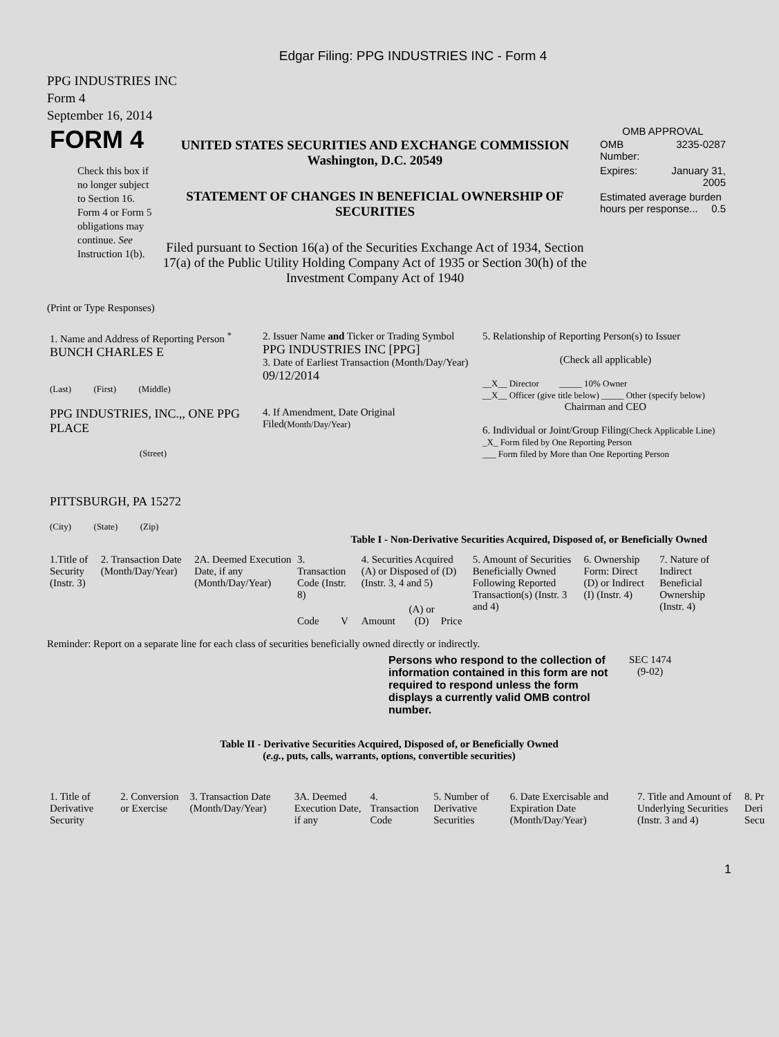Edgar Filing: PPG INDUSTRIES INC - Form 4
PPG INDUSTRIES INC
Form 4
September 16, 2014
| FORM 4 Check this box if no longer subject to Section 16. Form 4 or Form 5 obligations may continue. See Instruction 1(b). | UNITED STATES SECURITIES AND EXCHANGE COMMISSION Washington, D.C. 20549 STATEMENT OF CHANGES IN BENEFICIAL OWNERSHIP OF SECURITIES Filed pursuant to Section 16(a) of the Securities Exchange Act of 1934, Section 17(a) of the Public Utility Holding Company Act of 1935 or Section 30(h) of the Investment Company Act of 1940 | OMB APPROVAL / OMB Number: / 3235-0287 / / Expires: / January 31, 2005 / / Estimated average burden hours per response... 0.5 / / |
(Print or Type Responses)
| 1. Name and Address of Reporting Person <sup>*</sup> BUNCH CHARLES E (Last) (First) (Middle) PPG INDUSTRIES, INC.,, ONE PPG PLACE (Street) PITTSBURGH, PA 15272 (City) (State) (Zip) | 2. Issuer Name and Ticker or Trading Symbol PPG INDUSTRIES INC [PPG] 3. Date of Earliest Transaction (Month/Day/Year) 09/12/2014 4. If Amendment, Date Original Filed (Month/Day/Year) | 5. Relationship of Reporting Person(s) to Issuer (Check all applicable) __X__ Director _____ 10% Owner __X__ Officer (give title below) _____ Other (specify below) Chairman and CEO 6. Individual or Joint/Group Filing (Check Applicable Line) _X_ Form filed by One Reporting Person ___ Form filed by More than One Reporting Person |
Table I - Non-Derivative Securities Acquired, Disposed of, or Beneficially Owned
| 1.Title of Security (Instr. 3) | 2. Transaction Date (Month/Day/Year) | 2A. Deemed Execution Date, if any (Month/Day/Year) | 3. Transaction Code (Instr. 8) | | 4. Securities Acquired (A) or Disposed of (D) (Instr. 3, 4 and 5) | | | 5. Amount of Securities Beneficially Owned Following Reported Transaction(s) (Instr. 3 and 4) | 6. Ownership Form: Direct (D) or Indirect (I) (Instr. 4) | 7. Nature of Indirect Beneficial Ownership (Instr. 4) |
| | | | Code | V | Amount | (A) or (D) | Price | | | |
Reminder: Report on a separate line for each class of securities beneficially owned directly or indirectly.
| Persons who respond to the collection of information contained in this form are not required to respond unless the form displays a currently valid OMB control number. | SEC 1474 (9-02) |
Table II - Derivative Securities Acquired, Disposed of, or Beneficially Owned
(e.g., puts, calls, warrants, options, convertible securities)
| 1. Title of Derivative Security | 2. Conversion or Exercise | 3. Transaction Date (Month/Day/Year) | 3A. Deemed Execution Date, if any | 4. Transaction Code | 5. Number of Derivative Securities | 6. Date Exercisable and Expiration Date (Month/Day/Year) | 7. Title and Amount of Underlying Securities (Instr. 3 and 4) | 8. Pr Deri Secu |
1